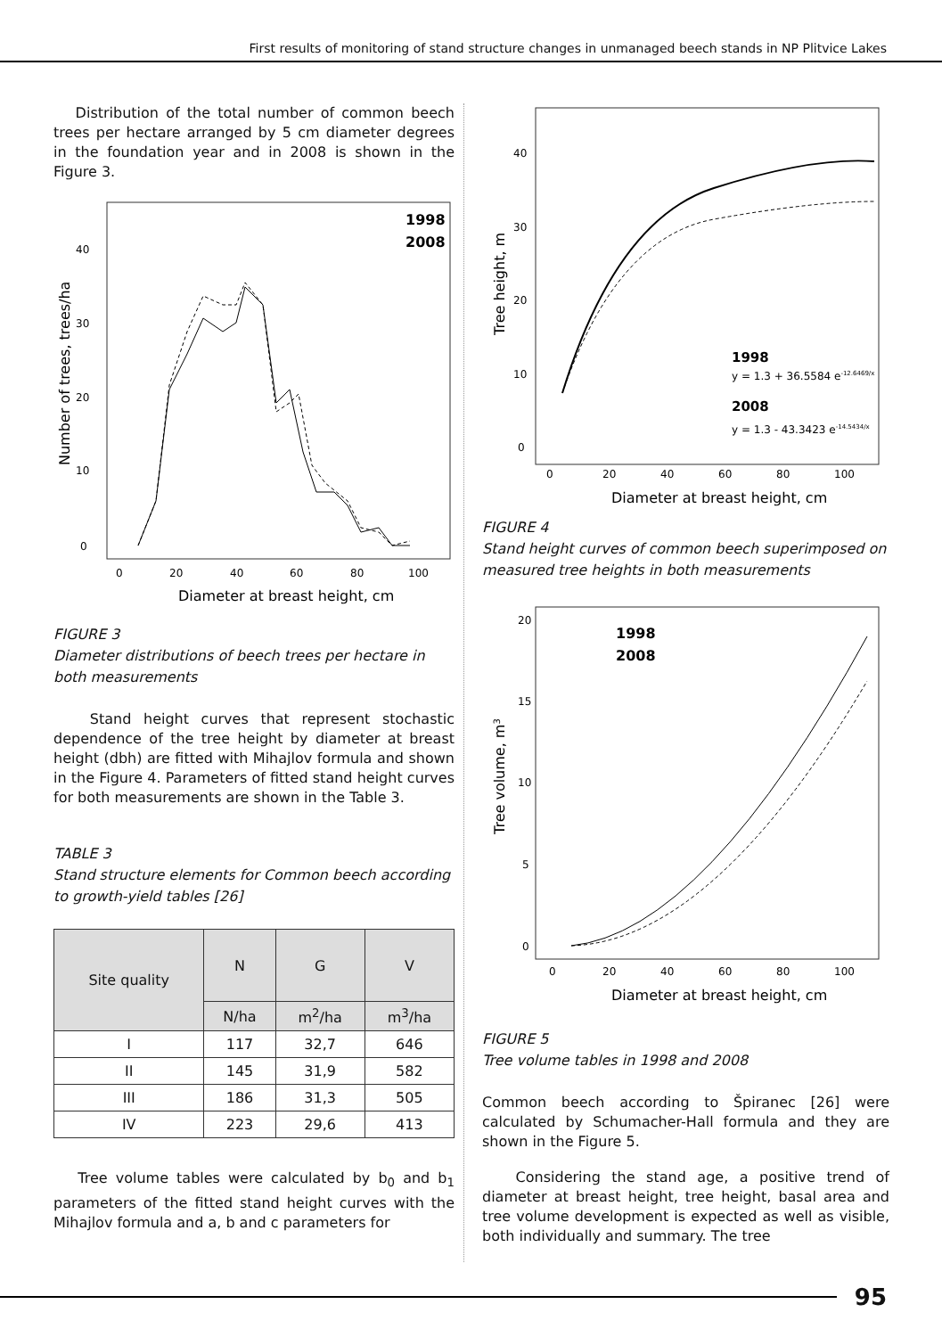First results of monitoring of stand structure changes in unmanaged beech stands in NP Plitvice Lakes
Distribution of the total number of common beech trees per hectare arranged by 5 cm diameter degrees in the foundation year and in 2008 is shown in the Figure 3.
1998
2008
0
10
20
30
40
0
20
40
60
80
100
Diameter at breast height, cm
Number of trees, trees/ha
FIGURE 3
Diameter distributions of beech trees per hectare in both measurements
Stand height curves that represent stochastic dependence of the tree height by diameter at breast height (dbh) are fitted with Mihajlov formula and shown in the Figure 4. Parameters of fitted stand height curves for both measurements are shown in the Table 3.
TABLE 3
Stand structure elements for Common beech according to growth-yield tables [26]
| Site quality | N | G | V |
| --- | --- | --- | --- |
| | N/ha | m<sup>2</sup>/ha | m<sup>3</sup>/ha |
| I | 117 | 32,7 | 646 |
| II | 145 | 31,9 | 582 |
| III | 186 | 31,3 | 505 |
| IV | 223 | 29,6 | 413 |
Tree volume tables were calculated by b<sub>0</sub> and b<sub>1</sub> parameters of the fitted stand height curves with the Mihajlov formula and a, b and c parameters for
1998
y = 1.3 + 36.5584 e-12.6469/x
2008
y = 1.3 - 43.3423 e-14.5434/x
0
10
20
30
40
0
20
40
60
80
100
Diameter at breast height, cm
Tree height, m
FIGURE 4
Stand height curves of common beech superimposed on measured tree heights in both measurements
1998
2008
0
5
10
15
20
0
20
40
60
80
100
Diameter at breast height, cm
Tree volume, m3
FIGURE 5
Tree volume tables in 1998 and 2008
Common beech according to Špiranec [26] were calculated by Schumacher-Hall formula and they are shown in the Figure 5.
Considering the stand age, a positive trend of diameter at breast height, tree height, basal area and tree volume development is expected as well as visible, both individually and summary. The tree
95